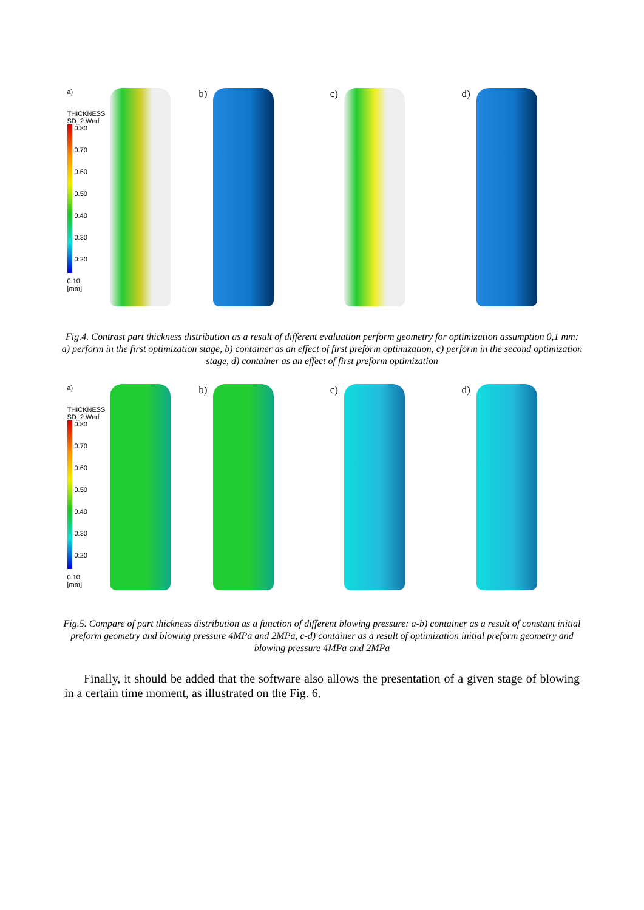a)
THICKNESS
SD_2 Wed
0.80
0.70
0.60
0.50
0.40
0.30
0.20
0.10
[mm]
b) c) d)
Fig.4. Contrast part thickness distribution as a result of different evaluation perform geometry for optimization assumption 0,1 mm: a) perform in the first optimization stage, b) container as an effect of first preform optimization, c) perform in the second optimization stage, d) container as an effect of first preform optimization
a)
THICKNESS
SD_2 Wed
0.80
0.70
0.60
0.50
0.40
0.30
0.20
0.10
[mm]
b) c) d)
Fig.5. Compare of part thickness distribution as a function of different blowing pressure: a-b) container as a result of constant initial preform geometry and blowing pressure 4MPa and 2MPa, c-d) container as a result of optimization initial preform geometry and blowing pressure 4MPa and 2MPa
Finally, it should be added that the software also allows the presentation of a given stage of blowing in a certain time moment, as illustrated on the Fig. 6.